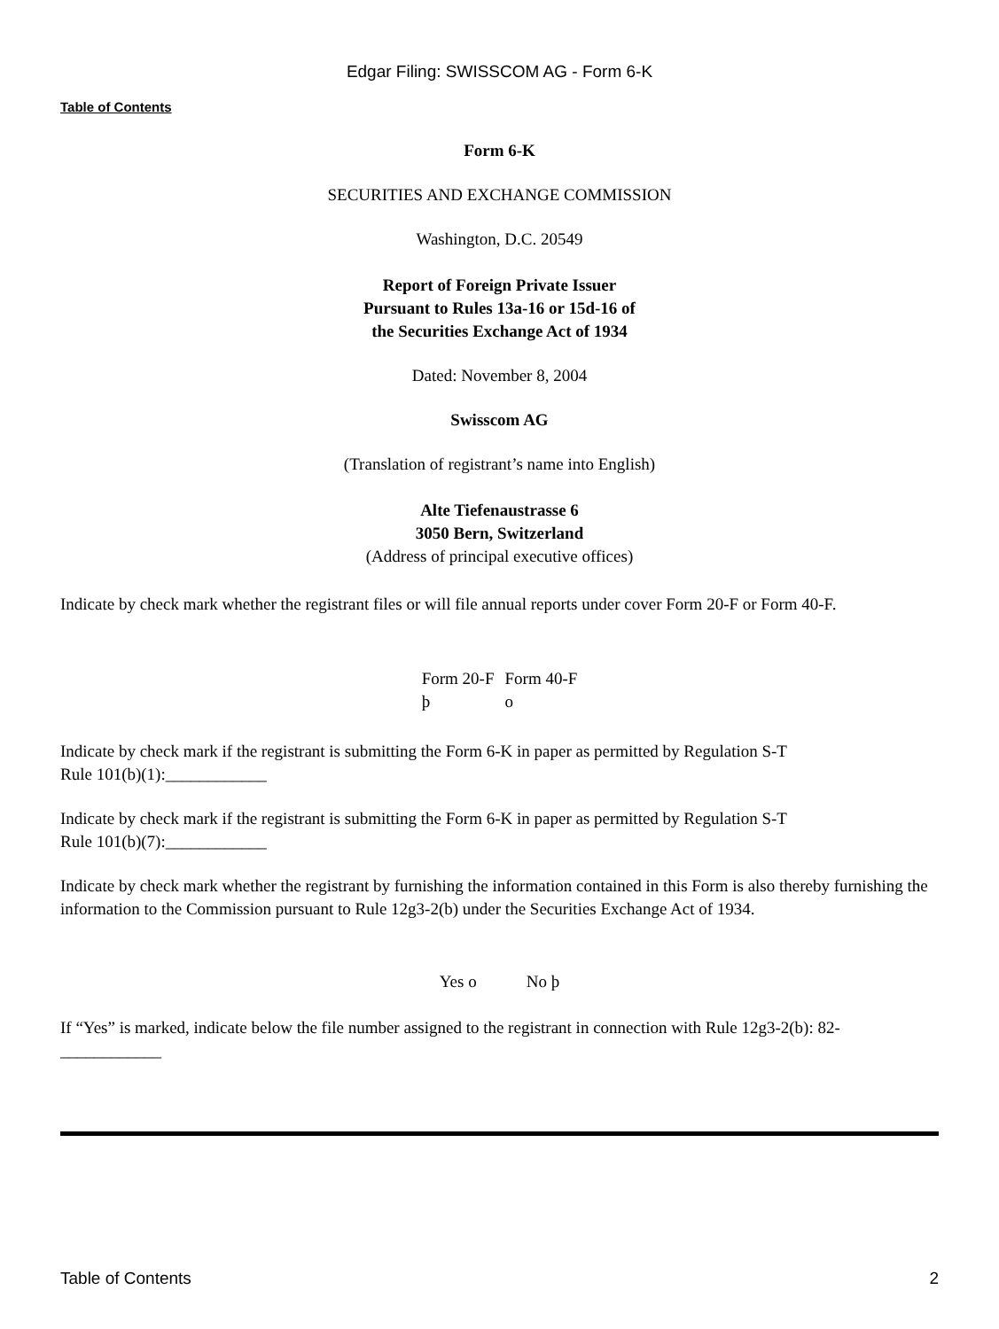Edgar Filing: SWISSCOM AG - Form 6-K
Table of Contents
Form 6-K
SECURITIES AND EXCHANGE COMMISSION
Washington, D.C. 20549
Report of Foreign Private Issuer
Pursuant to Rules 13a-16 or 15d-16 of
the Securities Exchange Act of 1934
Dated: November 8, 2004
Swisscom AG
(Translation of registrant’s name into English)
Alte Tiefenaustrasse 6
3050 Bern, Switzerland
(Address of principal executive offices)
Indicate by check mark whether the registrant files or will file annual reports under cover Form 20-F or Form 40-F.
| Form 20-F | Form 40-F |
| þ | o |
Indicate by check mark if the registrant is submitting the Form 6-K in paper as permitted by Regulation S-T
Rule 101(b)(1):____________
Indicate by check mark if the registrant is submitting the Form 6-K in paper as permitted by Regulation S-T
Rule 101(b)(7):____________
Indicate by check mark whether the registrant by furnishing the information contained in this Form is also thereby furnishing the information to the Commission pursuant to Rule 12g3-2(b) under the Securities Exchange Act of 1934.
| Yes o | No þ |
If “Yes” is marked, indicate below the file number assigned to the registrant in connection with Rule 12g3-2(b): 82-____________
Table of Contents 2